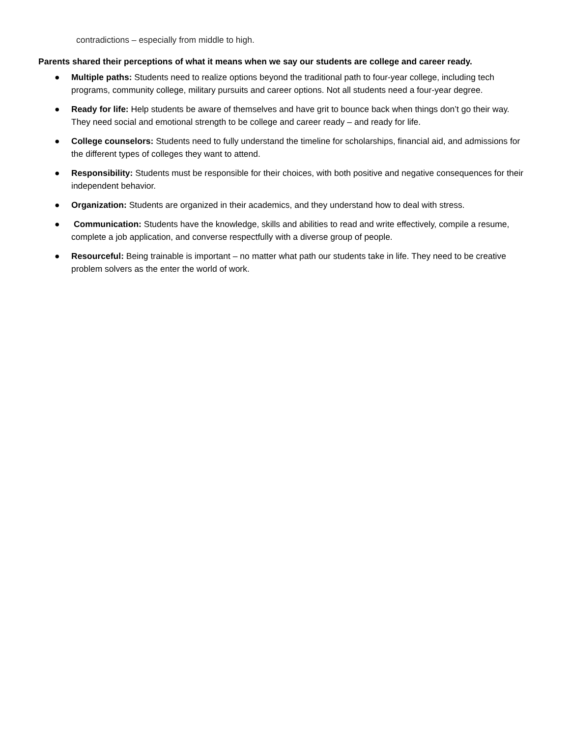contradictions – especially from middle to high.
Parents shared their perceptions of what it means when we say our students are college and career ready.
● Multiple paths: Students need to realize options beyond the traditional path to four-year college, including tech programs, community college, military pursuits and career options. Not all students need a four-year degree.
● Ready for life: Help students be aware of themselves and have grit to bounce back when things don’t go their way. They need social and emotional strength to be college and career ready – and ready for life.
● College counselors: Students need to fully understand the timeline for scholarships, financial aid, and admissions for the different types of colleges they want to attend.
● Responsibility: Students must be responsible for their choices, with both positive and negative consequences for their independent behavior.
● Organization: Students are organized in their academics, and they understand how to deal with stress.
● Communication: Students have the knowledge, skills and abilities to read and write effectively, compile a resume, complete a job application, and converse respectfully with a diverse group of people.
● Resourceful: Being trainable is important – no matter what path our students take in life. They need to be creative problem solvers as the enter the world of work.